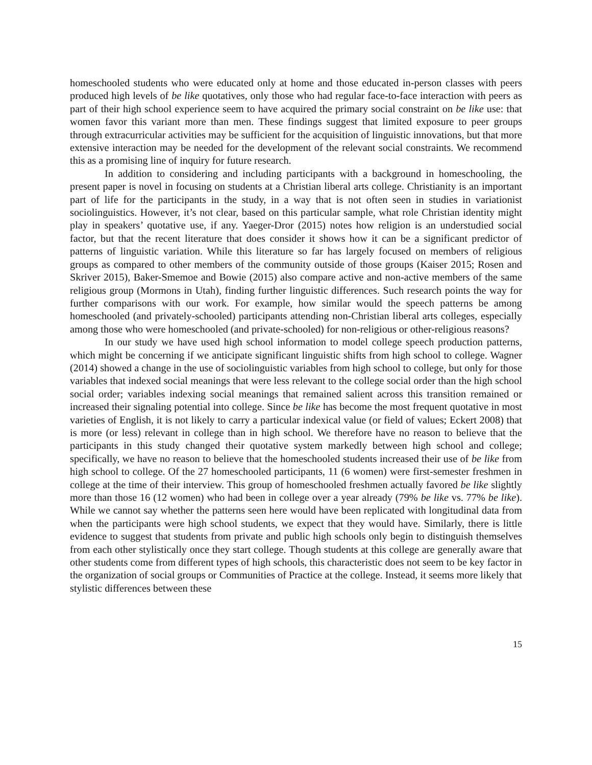homeschooled students who were educated only at home and those educated in-person classes with peers produced high levels of be like quotatives, only those who had regular face-to-face interaction with peers as part of their high school experience seem to have acquired the primary social constraint on be like use: that women favor this variant more than men. These findings suggest that limited exposure to peer groups through extracurricular activities may be sufficient for the acquisition of linguistic innovations, but that more extensive interaction may be needed for the development of the relevant social constraints. We recommend this as a promising line of inquiry for future research.
In addition to considering and including participants with a background in homeschooling, the present paper is novel in focusing on students at a Christian liberal arts college. Christianity is an important part of life for the participants in the study, in a way that is not often seen in studies in variationist sociolinguistics. However, it’s not clear, based on this particular sample, what role Christian identity might play in speakers’ quotative use, if any. Yaeger-Dror (2015) notes how religion is an understudied social factor, but that the recent literature that does consider it shows how it can be a significant predictor of patterns of linguistic variation. While this literature so far has largely focused on members of religious groups as compared to other members of the community outside of those groups (Kaiser 2015; Rosen and Skriver 2015), Baker-Smemoe and Bowie (2015) also compare active and non-active members of the same religious group (Mormons in Utah), finding further linguistic differences. Such research points the way for further comparisons with our work. For example, how similar would the speech patterns be among homeschooled (and privately-schooled) participants attending non-Christian liberal arts colleges, especially among those who were homeschooled (and private-schooled) for non-religious or other-religious reasons?
In our study we have used high school information to model college speech production patterns, which might be concerning if we anticipate significant linguistic shifts from high school to college. Wagner (2014) showed a change in the use of sociolinguistic variables from high school to college, but only for those variables that indexed social meanings that were less relevant to the college social order than the high school social order; variables indexing social meanings that remained salient across this transition remained or increased their signaling potential into college. Since be like has become the most frequent quotative in most varieties of English, it is not likely to carry a particular indexical value (or field of values; Eckert 2008) that is more (or less) relevant in college than in high school. We therefore have no reason to believe that the participants in this study changed their quotative system markedly between high school and college; specifically, we have no reason to believe that the homeschooled students increased their use of be like from high school to college. Of the 27 homeschooled participants, 11 (6 women) were first-semester freshmen in college at the time of their interview. This group of homeschooled freshmen actually favored be like slightly more than those 16 (12 women) who had been in college over a year already (79% be like vs. 77% be like). While we cannot say whether the patterns seen here would have been replicated with longitudinal data from when the participants were high school students, we expect that they would have. Similarly, there is little evidence to suggest that students from private and public high schools only begin to distinguish themselves from each other stylistically once they start college. Though students at this college are generally aware that other students come from different types of high schools, this characteristic does not seem to be key factor in the organization of social groups or Communities of Practice at the college. Instead, it seems more likely that stylistic differences between these
15